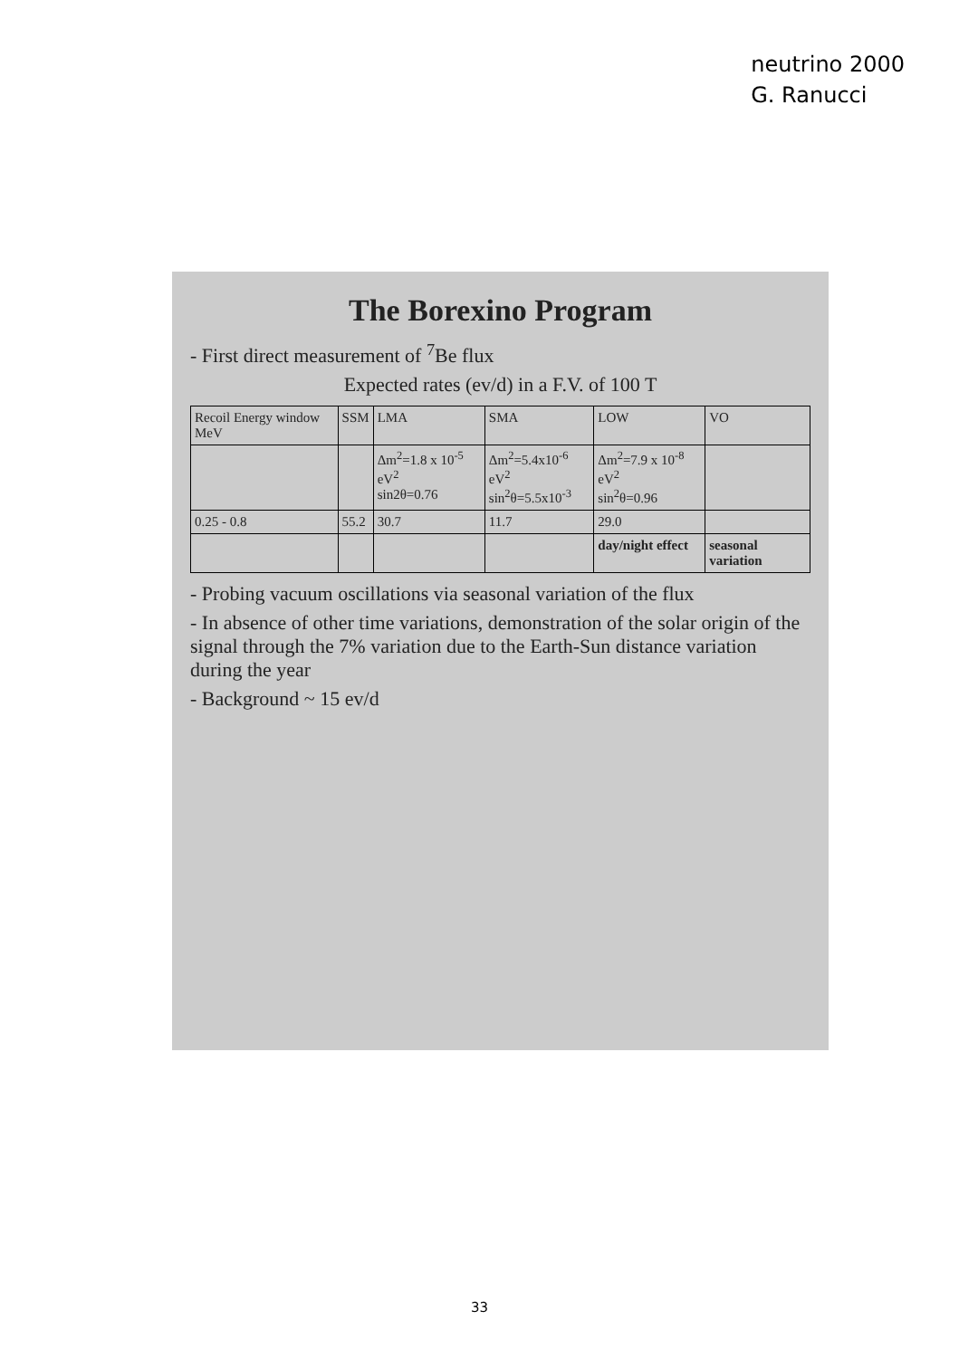neutrino 2000
G. Ranucci
The Borexino Program
- First direct measurement of <sup>7</sup>Be flux
Expected rates (ev/d) in a F.V. of 100 T
| Recoil Energy window MeV | SSM | LMA | SMA | LOW | VO |
| --- | --- | --- | --- | --- | --- |
| | | Δm<sup>2</sup>=1.8 x 10<sup>-5</sup> eV<sup>2</sup> sin2θ=0.76 | Δm<sup>2</sup>=5.4x10<sup>-6</sup> eV<sup>2</sup> sin<sup>2</sup>θ=5.5x10<sup>-3</sup> | Δm<sup>2</sup>=7.9 x 10<sup>-8</sup> eV<sup>2</sup> sin<sup>2</sup>θ=0.96 | |
| 0.25 - 0.8 | 55.2 | 30.7 | 11.7 | 29.0 | |
| | | | | day/night effect | seasonal variation |
- Probing vacuum oscillations via seasonal variation of the flux
- In absence of other time variations, demonstration of the solar origin of the signal through the 7% variation due to the Earth-Sun distance variation during the year
- Background ~ 15 ev/d
33